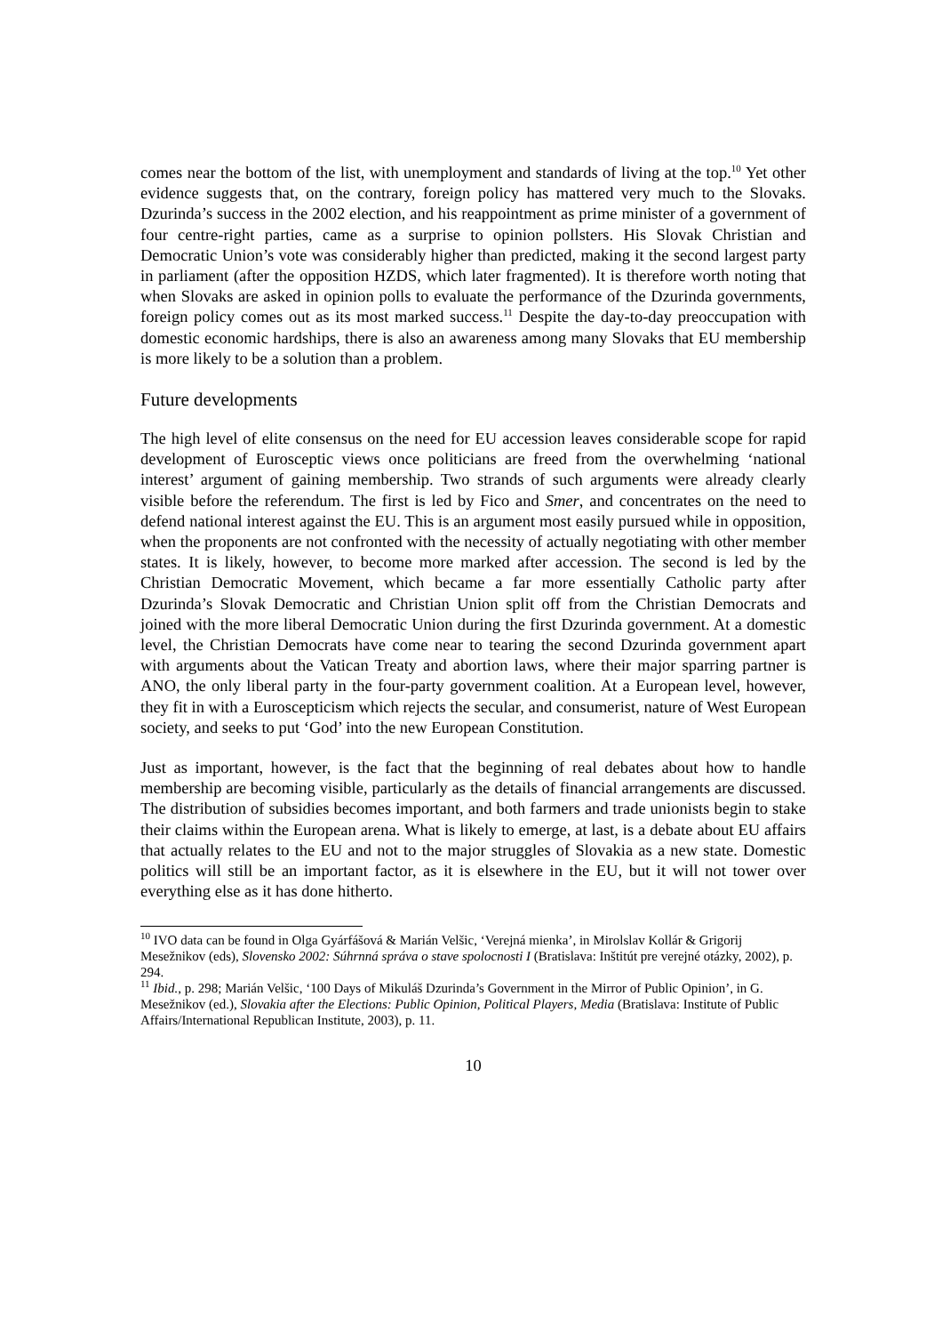comes near the bottom of the list, with unemployment and standards of living at the top.<sup>10</sup> Yet other evidence suggests that, on the contrary, foreign policy has mattered very much to the Slovaks. Dzurinda’s success in the 2002 election, and his reappointment as prime minister of a government of four centre-right parties, came as a surprise to opinion pollsters. His Slovak Christian and Democratic Union’s vote was considerably higher than predicted, making it the second largest party in parliament (after the opposition HZDS, which later fragmented). It is therefore worth noting that when Slovaks are asked in opinion polls to evaluate the performance of the Dzurinda governments, foreign policy comes out as its most marked success.<sup>11</sup> Despite the day-to-day preoccupation with domestic economic hardships, there is also an awareness among many Slovaks that EU membership is more likely to be a solution than a problem.
Future developments
The high level of elite consensus on the need for EU accession leaves considerable scope for rapid development of Eurosceptic views once politicians are freed from the overwhelming ‘national interest’ argument of gaining membership. Two strands of such arguments were already clearly visible before the referendum. The first is led by Fico and Smer, and concentrates on the need to defend national interest against the EU. This is an argument most easily pursued while in opposition, when the proponents are not confronted with the necessity of actually negotiating with other member states. It is likely, however, to become more marked after accession. The second is led by the Christian Democratic Movement, which became a far more essentially Catholic party after Dzurinda’s Slovak Democratic and Christian Union split off from the Christian Democrats and joined with the more liberal Democratic Union during the first Dzurinda government. At a domestic level, the Christian Democrats have come near to tearing the second Dzurinda government apart with arguments about the Vatican Treaty and abortion laws, where their major sparring partner is ANO, the only liberal party in the four-party government coalition. At a European level, however, they fit in with a Euroscepticism which rejects the secular, and consumerist, nature of West European society, and seeks to put ‘God’ into the new European Constitution.
Just as important, however, is the fact that the beginning of real debates about how to handle membership are becoming visible, particularly as the details of financial arrangements are discussed. The distribution of subsidies becomes important, and both farmers and trade unionists begin to stake their claims within the European arena. What is likely to emerge, at last, is a debate about EU affairs that actually relates to the EU and not to the major struggles of Slovakia as a new state. Domestic politics will still be an important factor, as it is elsewhere in the EU, but it will not tower over everything else as it has done hitherto.
<sup>10</sup> IVO data can be found in Olga Gyárfášová & Marián Velšic, ‘Verejná mienka’, in Mirolslav Kollár & Grigorij Mesežnikov (eds), Slovensko 2002: Súhrnná správa o stave spolocnosti I (Bratislava: Inštitút pre verejné otázky, 2002), p. 294.
<sup>11</sup> Ibid., p. 298; Marián Velšic, ‘100 Days of Mikuláš Dzurinda’s Government in the Mirror of Public Opinion’, in G. Mesežnikov (ed.), Slovakia after the Elections: Public Opinion, Political Players, Media (Bratislava: Institute of Public Affairs/International Republican Institute, 2003), p. 11.
10